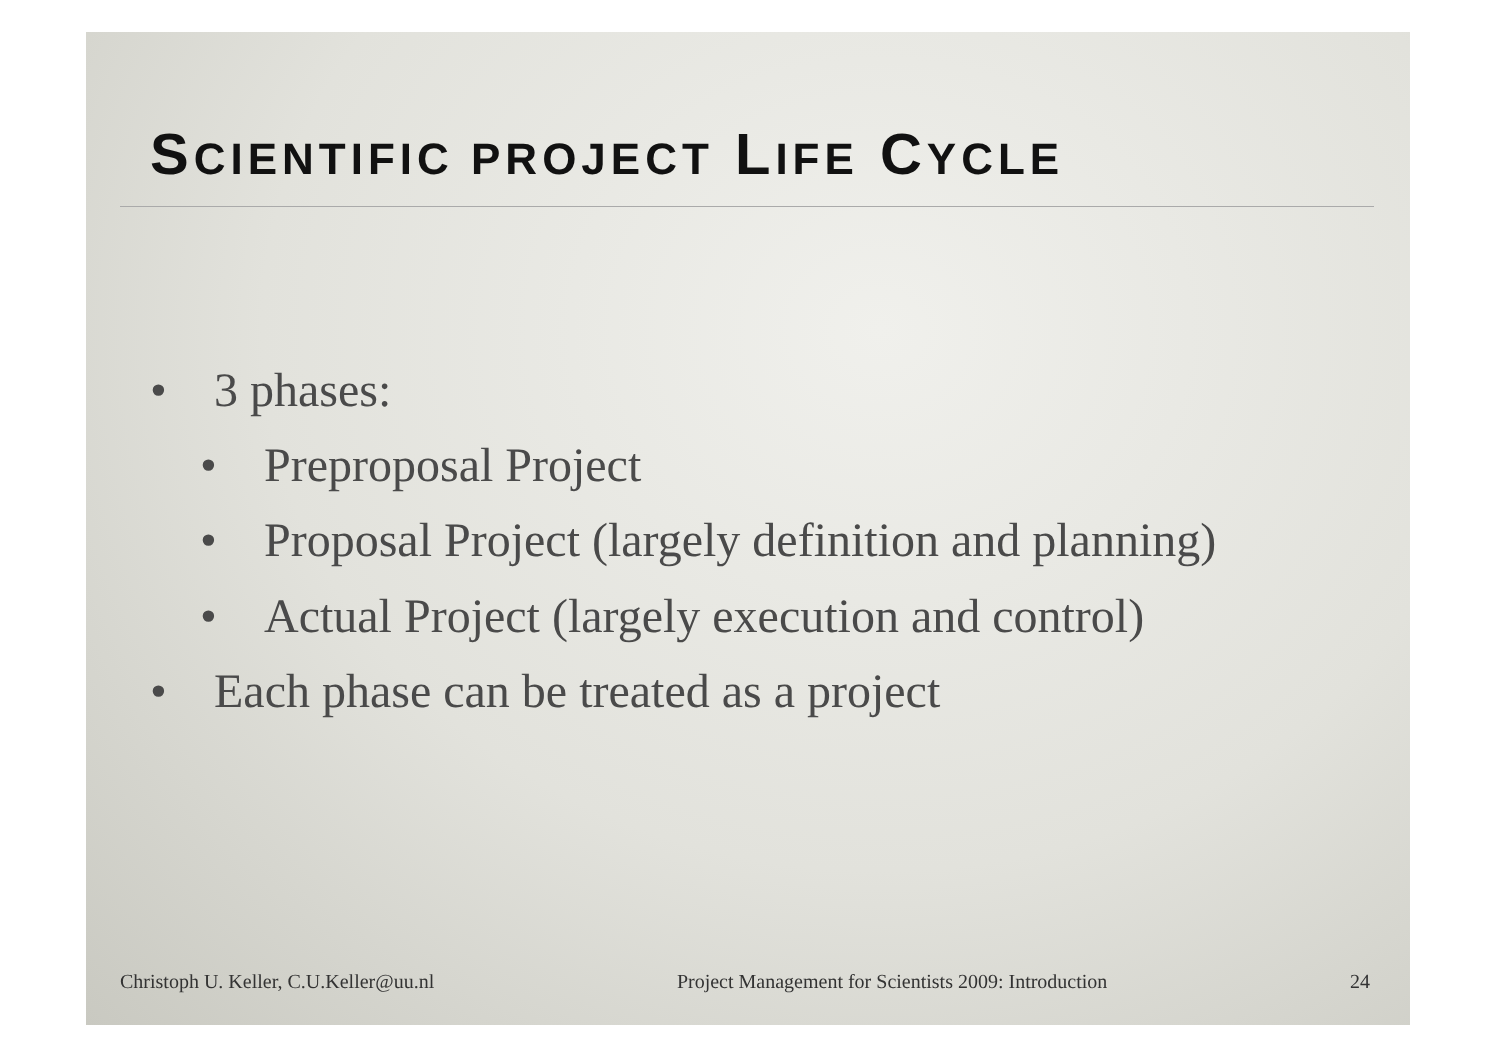SCIENTIFIC PROJECT LIFE CYCLE
• 3 phases:
• Preproposal Project
• Proposal Project (largely definition and planning)
• Actual Project (largely execution and control)
• Each phase can be treated as a project
Christoph U. Keller, C.U.Keller@uu.nl Project Management for Scientists 2009: Introduction 24